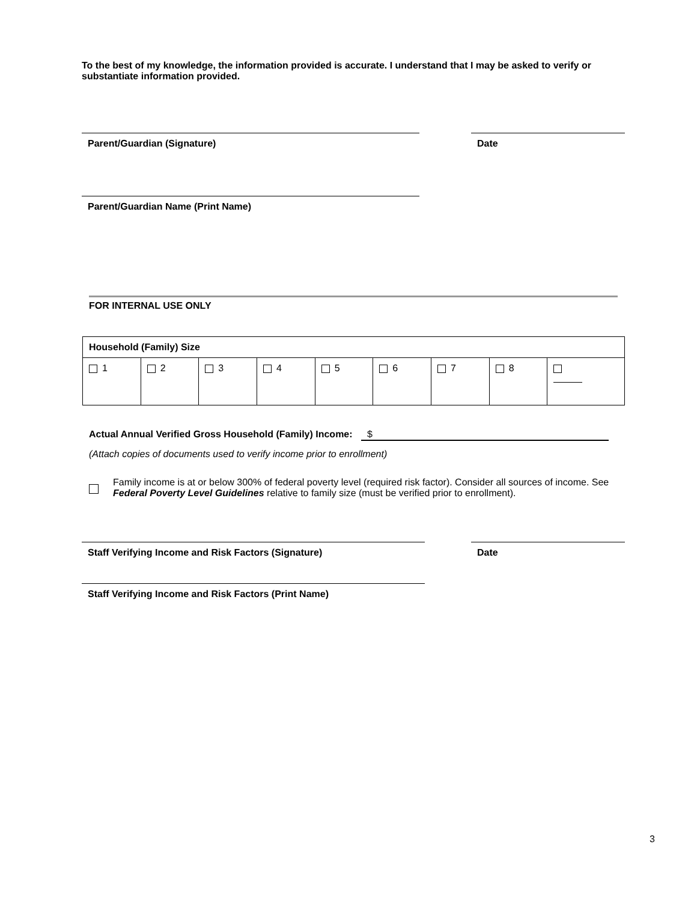To the best of my knowledge, the information provided is accurate. I understand that I may be asked to verify or substantiate information provided.
Parent/Guardian (Signature) Date
Parent/Guardian Name (Print Name)
FOR INTERNAL USE ONLY
| Household (Family) Size | | | | | | | | |
| 1 | 2 | 3 | 4 | 5 | 6 | 7 | 8 | |
Actual Annual Verified Gross Household (Family) Income: $
(Attach copies of documents used to verify income prior to enrollment)
Family income is at or below 300% of federal poverty level (required risk factor). Consider all sources of income. See Federal Poverty Level Guidelines relative to family size (must be verified prior to enrollment).
Staff Verifying Income and Risk Factors (Signature) Date
Staff Verifying Income and Risk Factors (Print Name)
3